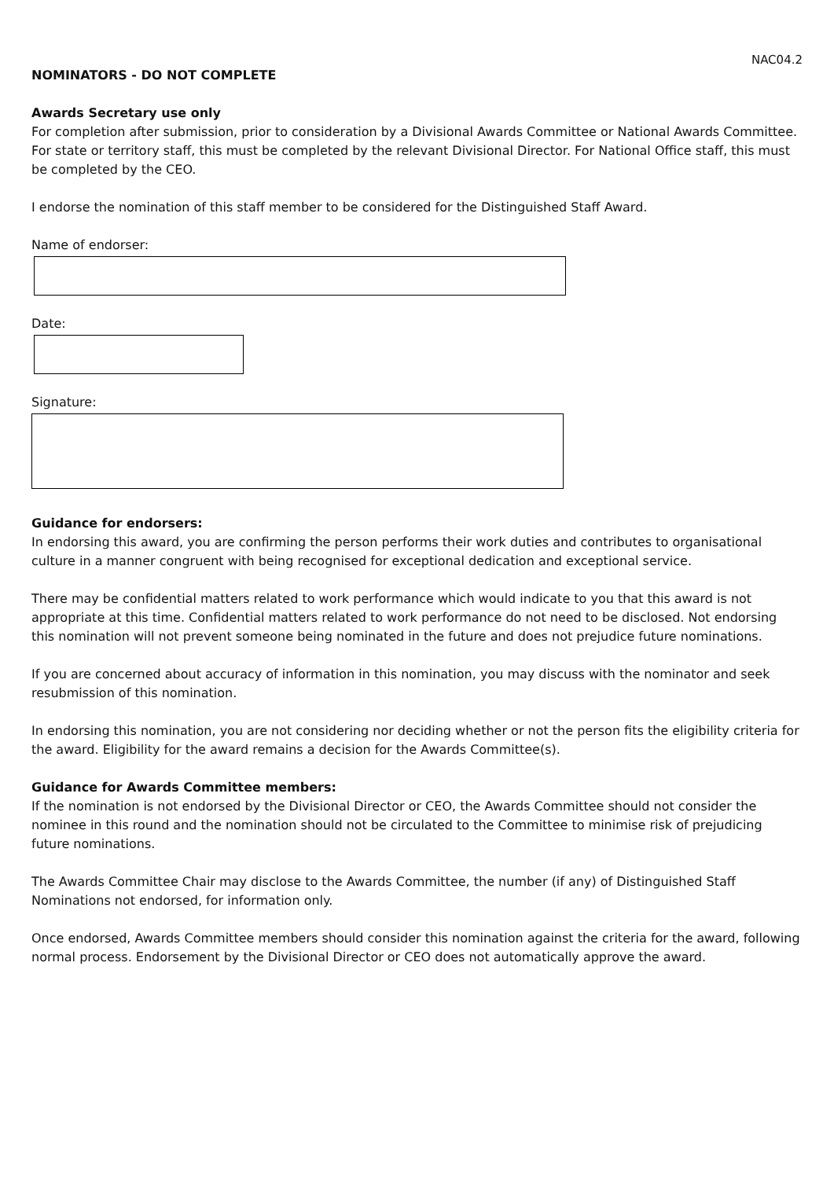NAC04.2
NOMINATORS - DO NOT COMPLETE
Awards Secretary use only
For completion after submission, prior to consideration by a Divisional Awards Committee or National Awards Committee. For state or territory staff, this must be completed by the relevant Divisional Director. For National Office staff, this must be completed by the CEO.
I endorse the nomination of this staff member to be considered for the Distinguished Staff Award.
Name of endorser:
Date:
Signature:
Guidance for endorsers:
In endorsing this award, you are confirming the person performs their work duties and contributes to organisational culture in a manner congruent with being recognised for exceptional dedication and exceptional service.
There may be confidential matters related to work performance which would indicate to you that this award is not appropriate at this time. Confidential matters related to work performance do not need to be disclosed. Not endorsing this nomination will not prevent someone being nominated in the future and does not prejudice future nominations.
If you are concerned about accuracy of information in this nomination, you may discuss with the nominator and seek resubmission of this nomination.
In endorsing this nomination, you are not considering nor deciding whether or not the person fits the eligibility criteria for the award. Eligibility for the award remains a decision for the Awards Committee(s).
Guidance for Awards Committee members:
If the nomination is not endorsed by the Divisional Director or CEO, the Awards Committee should not consider the nominee in this round and the nomination should not be circulated to the Committee to minimise risk of prejudicing future nominations.
The Awards Committee Chair may disclose to the Awards Committee, the number (if any) of Distinguished Staff Nominations not endorsed, for information only.
Once endorsed, Awards Committee members should consider this nomination against the criteria for the award, following normal process. Endorsement by the Divisional Director or CEO does not automatically approve the award.